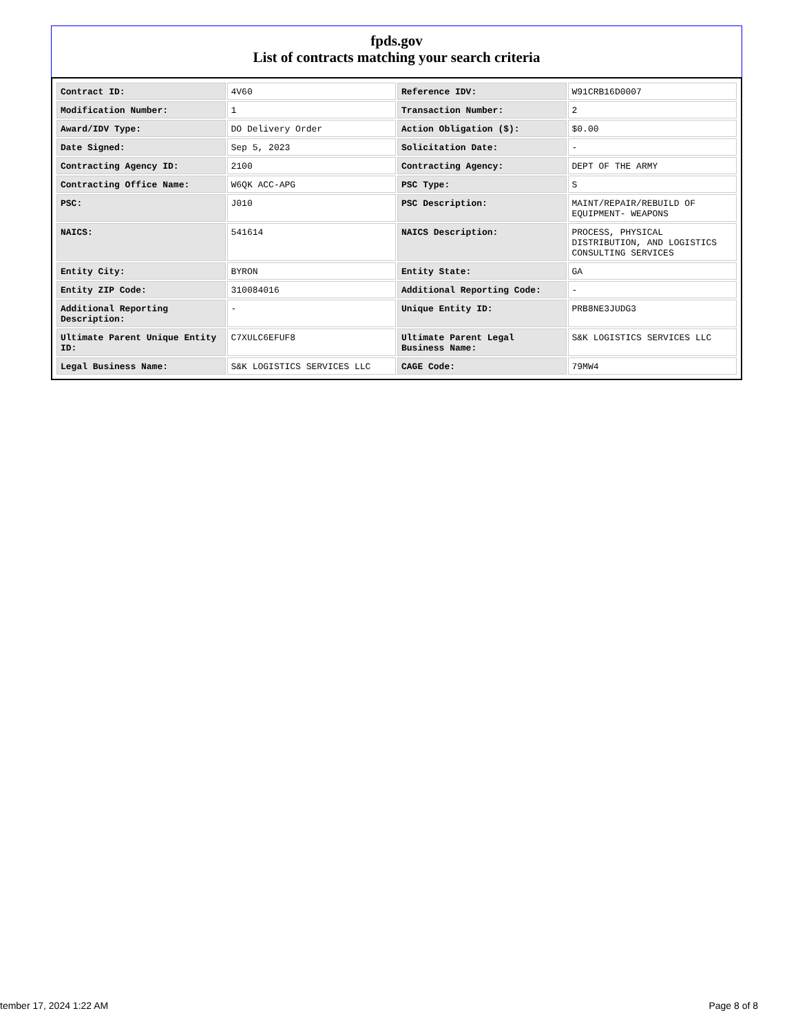fpds.gov
List of contracts matching your search criteria
| Contract ID: | 4V60 | Reference IDV: | W91CRB16D0007 |
| Modification Number: | 1 | Transaction Number: | 2 |
| Award/IDV Type: | DO Delivery Order | Action Obligation ($): | $0.00 |
| Date Signed: | Sep 5, 2023 | Solicitation Date: | - |
| Contracting Agency ID: | 2100 | Contracting Agency: | DEPT OF THE ARMY |
| Contracting Office Name: | W6QK ACC-APG | PSC Type: | S |
| PSC: | J010 | PSC Description: | MAINT/REPAIR/REBUILD OF EQUIPMENT- WEAPONS |
| NAICS: | 541614 | NAICS Description: | PROCESS, PHYSICAL DISTRIBUTION, AND LOGISTICS CONSULTING SERVICES |
| Entity City: | BYRON | Entity State: | GA |
| Entity ZIP Code: | 310084016 | Additional Reporting Code: | - |
| Additional Reporting Description: | - | Unique Entity ID: | PRB8NE3JUDG3 |
| Ultimate Parent Unique Entity ID: | C7XULC6EFUF8 | Ultimate Parent Legal Business Name: | S&K LOGISTICS SERVICES LLC |
| Legal Business Name: | S&K LOGISTICS SERVICES LLC | CAGE Code: | 79MW4 |
tember 17, 2024 1:22 AM Page 8 of 8